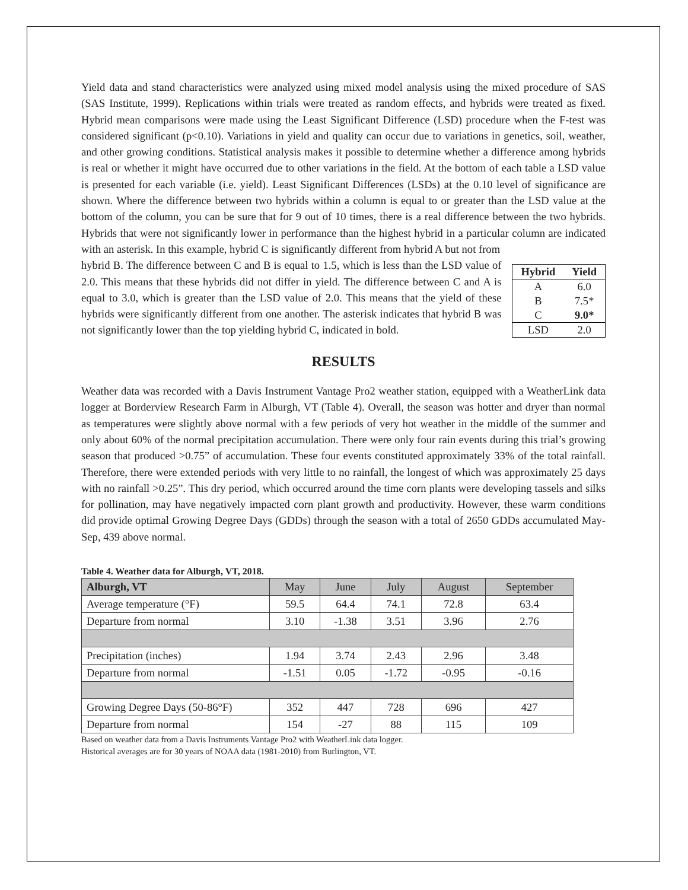Yield data and stand characteristics were analyzed using mixed model analysis using the mixed procedure of SAS (SAS Institute, 1999). Replications within trials were treated as random effects, and hybrids were treated as fixed. Hybrid mean comparisons were made using the Least Significant Difference (LSD) procedure when the F-test was considered significant (p<0.10). Variations in yield and quality can occur due to variations in genetics, soil, weather, and other growing conditions. Statistical analysis makes it possible to determine whether a difference among hybrids is real or whether it might have occurred due to other variations in the field. At the bottom of each table a LSD value is presented for each variable (i.e. yield). Least Significant Differences (LSDs) at the 0.10 level of significance are shown. Where the difference between two hybrids within a column is equal to or greater than the LSD value at the bottom of the column, you can be sure that for 9 out of 10 times, there is a real difference between the two hybrids. Hybrids that were not significantly lower in performance than the highest hybrid in a particular column are indicated with an asterisk. In this example, hybrid C is significantly different from hybrid A but not from
hybrid B. The difference between C and B is equal to 1.5, which is less than the LSD value of 2.0. This means that these hybrids did not differ in yield. The difference between C and A is equal to 3.0, which is greater than the LSD value of 2.0. This means that the yield of these hybrids were significantly different from one another. The asterisk indicates that hybrid B was not significantly lower than the top yielding hybrid C, indicated in bold.
| Hybrid | Yield |
| --- | --- |
| A | 6.0 |
| B | 7.5* |
| C | 9.0* |
| LSD | 2.0 |
RESULTS
Weather data was recorded with a Davis Instrument Vantage Pro2 weather station, equipped with a WeatherLink data logger at Borderview Research Farm in Alburgh, VT (Table 4). Overall, the season was hotter and dryer than normal as temperatures were slightly above normal with a few periods of very hot weather in the middle of the summer and only about 60% of the normal precipitation accumulation. There were only four rain events during this trial’s growing season that produced >0.75” of accumulation. These four events constituted approximately 33% of the total rainfall. Therefore, there were extended periods with very little to no rainfall, the longest of which was approximately 25 days with no rainfall >0.25”. This dry period, which occurred around the time corn plants were developing tassels and silks for pollination, may have negatively impacted corn plant growth and productivity. However, these warm conditions did provide optimal Growing Degree Days (GDDs) through the season with a total of 2650 GDDs accumulated May-Sep, 439 above normal.
Table 4. Weather data for Alburgh, VT, 2018.
| Alburgh, VT | May | June | July | August | September |
| --- | --- | --- | --- | --- | --- |
| Average temperature (°F) | 59.5 | 64.4 | 74.1 | 72.8 | 63.4 |
| Departure from normal | 3.10 | -1.38 | 3.51 | 3.96 | 2.76 |
| Precipitation (inches) | 1.94 | 3.74 | 2.43 | 2.96 | 3.48 |
| Departure from normal | -1.51 | 0.05 | -1.72 | -0.95 | -0.16 |
| Growing Degree Days (50-86°F) | 352 | 447 | 728 | 696 | 427 |
| Departure from normal | 154 | -27 | 88 | 115 | 109 |
Based on weather data from a Davis Instruments Vantage Pro2 with WeatherLink data logger.
Historical averages are for 30 years of NOAA data (1981-2010) from Burlington, VT.